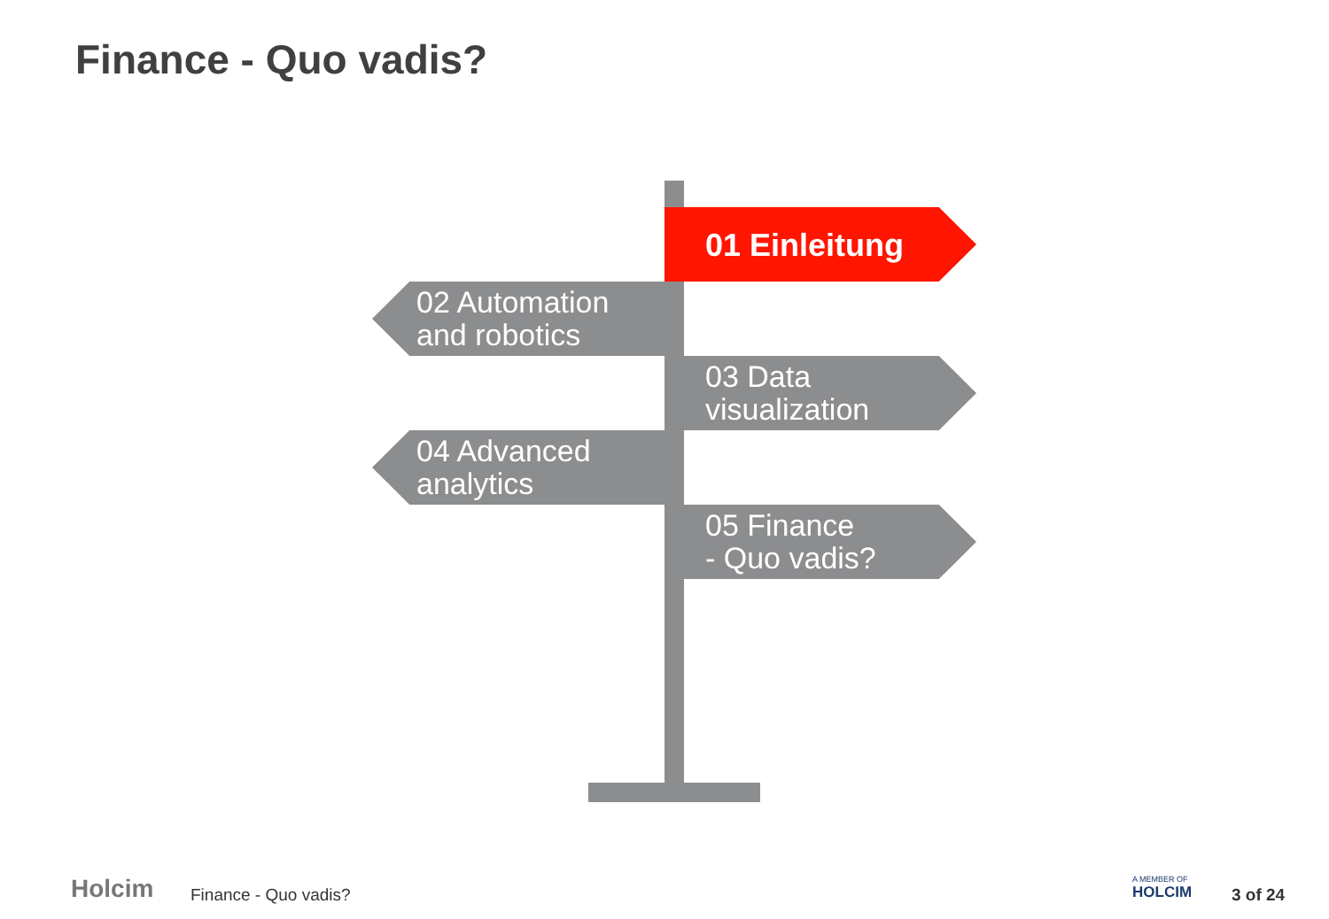Finance - Quo vadis?
01 Einleitung
02 Automation
and robotics
03 Data
visualization
04 Advanced
analytics
05 Finance
- Quo vadis?
Holcim Finance - Quo vadis?
A MEMBER OF
HOLCIM
3 of 24